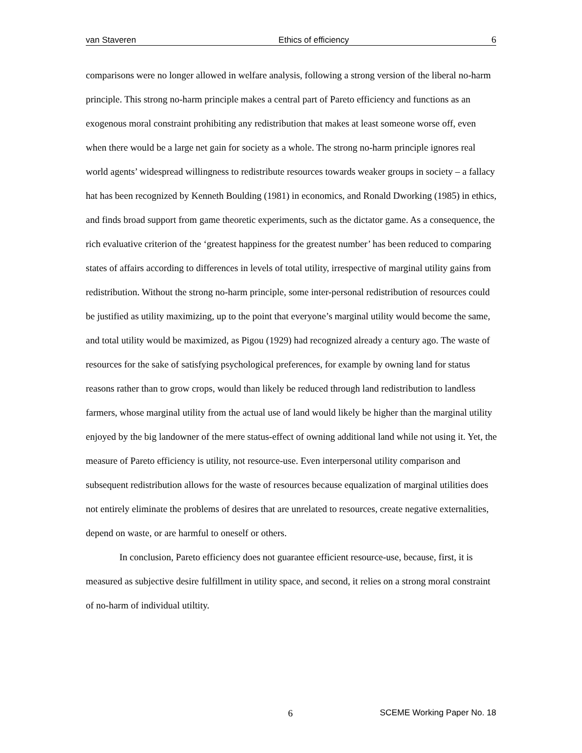van Staveren Ethics of efficiency 6
comparisons were no longer allowed in welfare analysis, following a strong version of the liberal no-harm principle. This strong no-harm principle makes a central part of Pareto efficiency and functions as an exogenous moral constraint prohibiting any redistribution that makes at least someone worse off, even when there would be a large net gain for society as a whole. The strong no-harm principle ignores real world agents’ widespread willingness to redistribute resources towards weaker groups in society – a fallacy hat has been recognized by Kenneth Boulding (1981) in economics, and Ronald Dworking (1985) in ethics, and finds broad support from game theoretic experiments, such as the dictator game. As a consequence, the rich evaluative criterion of the ‘greatest happiness for the greatest number’ has been reduced to comparing states of affairs according to differences in levels of total utility, irrespective of marginal utility gains from redistribution. Without the strong no-harm principle, some inter-personal redistribution of resources could be justified as utility maximizing, up to the point that everyone’s marginal utility would become the same, and total utility would be maximized, as Pigou (1929) had recognized already a century ago. The waste of resources for the sake of satisfying psychological preferences, for example by owning land for status reasons rather than to grow crops, would than likely be reduced through land redistribution to landless farmers, whose marginal utility from the actual use of land would likely be higher than the marginal utility enjoyed by the big landowner of the mere status-effect of owning additional land while not using it. Yet, the measure of Pareto efficiency is utility, not resource-use. Even interpersonal utility comparison and subsequent redistribution allows for the waste of resources because equalization of marginal utilities does not entirely eliminate the problems of desires that are unrelated to resources, create negative externalities, depend on waste, or are harmful to oneself or others.
In conclusion, Pareto efficiency does not guarantee efficient resource-use, because, first, it is measured as subjective desire fulfillment in utility space, and second, it relies on a strong moral constraint of no-harm of individual utiltity.
6 SCEME Working Paper No. 18